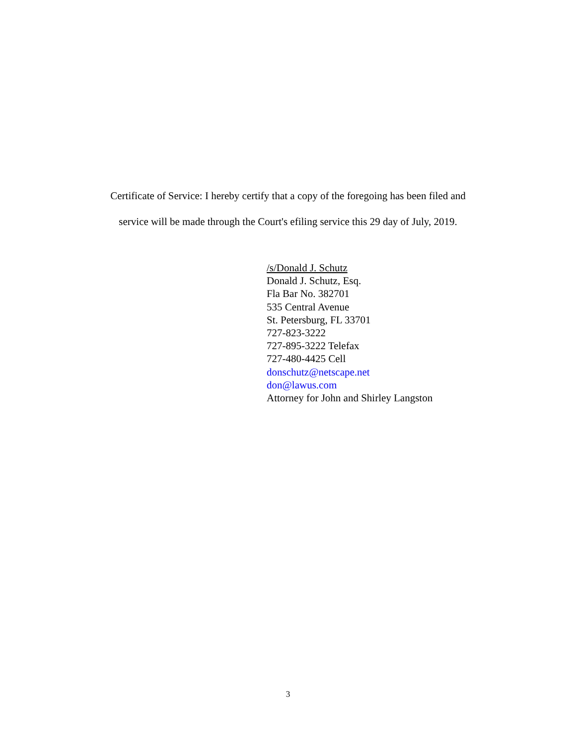Certificate of Service: I hereby certify that a copy of the foregoing has been filed and
service will be made through the Court's efiling service this 29 day of July, 2019.
/s/Donald J. Schutz
Donald J. Schutz, Esq.
Fla Bar No. 382701
535 Central Avenue
St. Petersburg, FL 33701
727-823-3222
727-895-3222 Telefax
727-480-4425 Cell
donschutz@netscape.net
don@lawus.com
Attorney for John and Shirley Langston
3